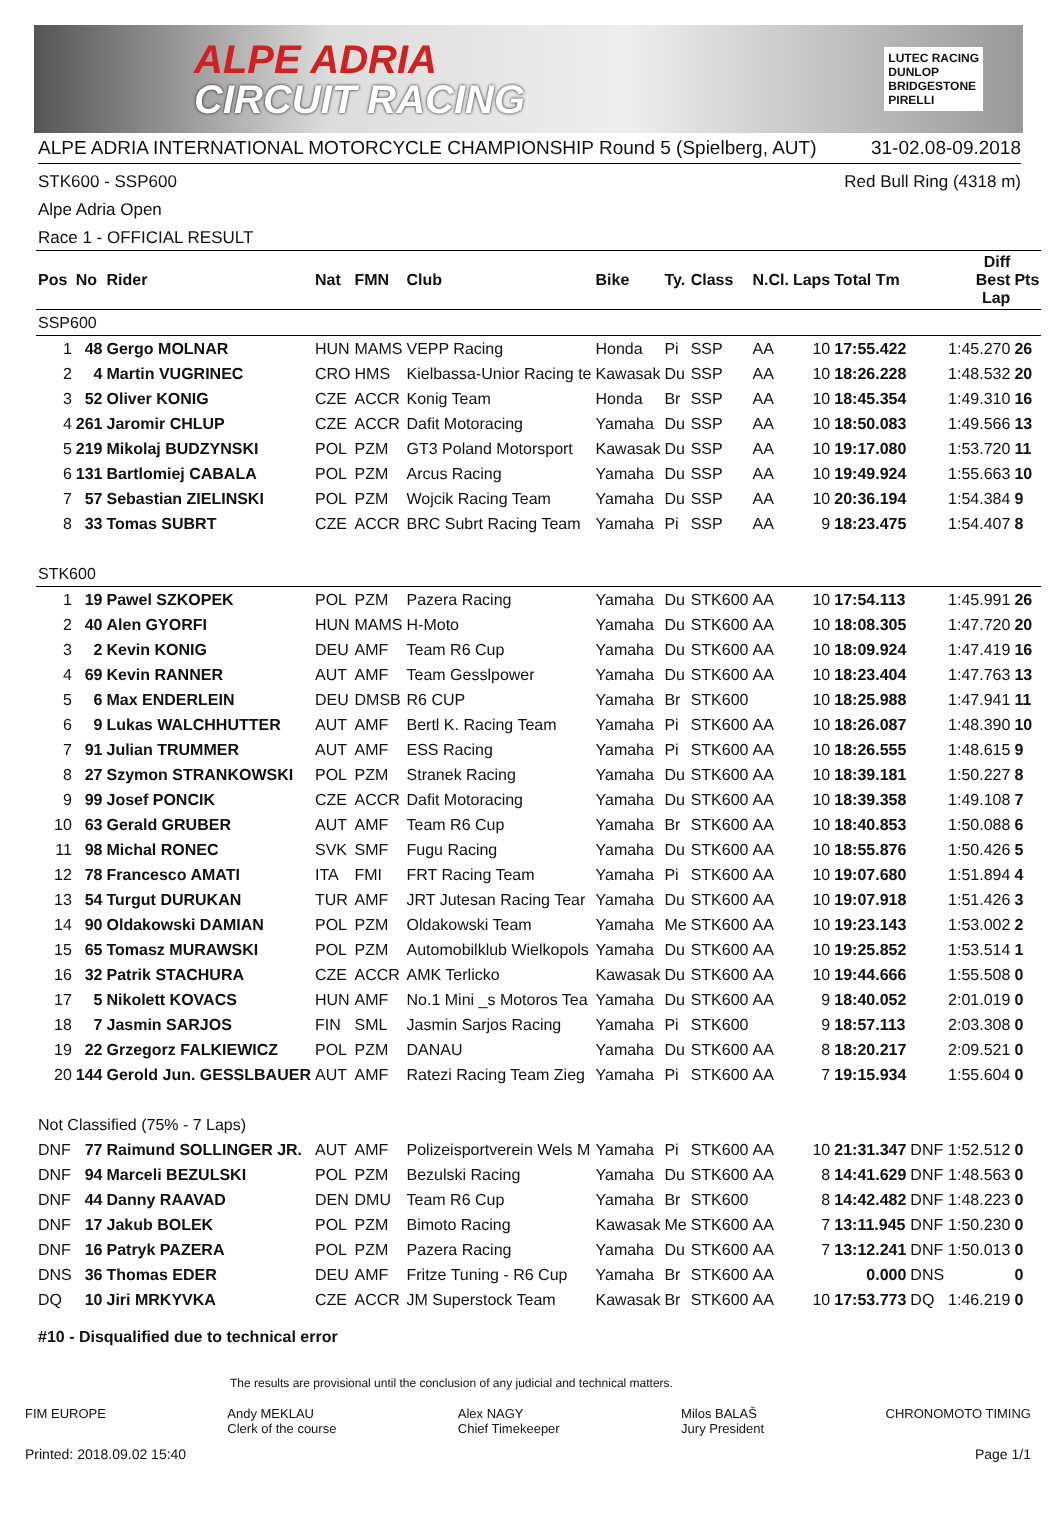ALPE ADRIA
CIRCUIT RACING
LUTEC RACING
DUNLOP
BRIDGESTONE
PIRELLI
ALPE ADRIA INTERNATIONAL MOTORCYCLE CHAMPIONSHIP Round 5 (Spielberg, AUT) 31-02.08-09.2018
STK600 - SSP600 Red Bull Ring (4318 m)
Alpe Adria Open
Race 1 - OFFICIAL RESULT
| Pos | No | Rider | Nat | FMN | Club | Bike | Ty. | Class | N.Cl. | Laps | Total Tm | | Diff Best Lap | Pts |
| --- | --- | --- | --- | --- | --- | --- | --- | --- | --- | --- | --- | --- | --- | --- |
| SSP600 | | | | | | | | | | | | | | |
| 1 | 48 | Gergo MOLNAR | HUN | MAMS | VEPP Racing | Honda | Pi | SSP | AA | 10 | 17:55.422 | | 1:45.270 | 26 |
| 2 | 4 | Martin VUGRINEC | CRO | HMS | Kielbassa-Unior Racing te | Kawasak | Du | SSP | AA | 10 | 18:26.228 | | 1:48.532 | 20 |
| 3 | 52 | Oliver KONIG | CZE | ACCR | Konig Team | Honda | Br | SSP | AA | 10 | 18:45.354 | | 1:49.310 | 16 |
| 4 | 261 | Jaromir CHLUP | CZE | ACCR | Dafit Motoracing | Yamaha | Du | SSP | AA | 10 | 18:50.083 | | 1:49.566 | 13 |
| 5 | 219 | Mikolaj BUDZYNSKI | POL | PZM | GT3 Poland Motorsport | Kawasak | Du | SSP | AA | 10 | 19:17.080 | | 1:53.720 | 11 |
| 6 | 131 | Bartlomiej CABALA | POL | PZM | Arcus Racing | Yamaha | Du | SSP | AA | 10 | 19:49.924 | | 1:55.663 | 10 |
| 7 | 57 | Sebastian ZIELINSKI | POL | PZM | Wojcik Racing Team | Yamaha | Du | SSP | AA | 10 | 20:36.194 | | 1:54.384 | 9 |
| 8 | 33 | Tomas SUBRT | CZE | ACCR | BRC Subrt Racing Team | Yamaha | Pi | SSP | AA | 9 | 18:23.475 | | 1:54.407 | 8 |
| STK600 | | | | | | | | | | | | | | |
| 1 | 19 | Pawel SZKOPEK | POL | PZM | Pazera Racing | Yamaha | Du | STK600 | AA | 10 | 17:54.113 | | 1:45.991 | 26 |
| 2 | 40 | Alen GYORFI | HUN | MAMS | H-Moto | Yamaha | Du | STK600 | AA | 10 | 18:08.305 | | 1:47.720 | 20 |
| 3 | 2 | Kevin KONIG | DEU | AMF | Team R6 Cup | Yamaha | Du | STK600 | AA | 10 | 18:09.924 | | 1:47.419 | 16 |
| 4 | 69 | Kevin RANNER | AUT | AMF | Team Gesslpower | Yamaha | Du | STK600 | AA | 10 | 18:23.404 | | 1:47.763 | 13 |
| 5 | 6 | Max ENDERLEIN | DEU | DMSB | R6 CUP | Yamaha | Br | STK600 | | 10 | 18:25.988 | | 1:47.941 | 11 |
| 6 | 9 | Lukas WALCHHUTTER | AUT | AMF | Bertl K. Racing Team | Yamaha | Pi | STK600 | AA | 10 | 18:26.087 | | 1:48.390 | 10 |
| 7 | 91 | Julian TRUMMER | AUT | AMF | ESS Racing | Yamaha | Pi | STK600 | AA | 10 | 18:26.555 | | 1:48.615 | 9 |
| 8 | 27 | Szymon STRANKOWSKI | POL | PZM | Stranek Racing | Yamaha | Du | STK600 | AA | 10 | 18:39.181 | | 1:50.227 | 8 |
| 9 | 99 | Josef PONCIK | CZE | ACCR | Dafit Motoracing | Yamaha | Du | STK600 | AA | 10 | 18:39.358 | | 1:49.108 | 7 |
| 10 | 63 | Gerald GRUBER | AUT | AMF | Team R6 Cup | Yamaha | Br | STK600 | AA | 10 | 18:40.853 | | 1:50.088 | 6 |
| 11 | 98 | Michal RONEC | SVK | SMF | Fugu Racing | Yamaha | Du | STK600 | AA | 10 | 18:55.876 | | 1:50.426 | 5 |
| 12 | 78 | Francesco AMATI | ITA | FMI | FRT Racing Team | Yamaha | Pi | STK600 | AA | 10 | 19:07.680 | | 1:51.894 | 4 |
| 13 | 54 | Turgut DURUKAN | TUR | AMF | JRT Jutesan Racing Tear | Yamaha | Du | STK600 | AA | 10 | 19:07.918 | | 1:51.426 | 3 |
| 14 | 90 | Oldakowski DAMIAN | POL | PZM | Oldakowski Team | Yamaha | Me | STK600 | AA | 10 | 19:23.143 | | 1:53.002 | 2 |
| 15 | 65 | Tomasz MURAWSKI | POL | PZM | Automobilklub Wielkopols | Yamaha | Du | STK600 | AA | 10 | 19:25.852 | | 1:53.514 | 1 |
| 16 | 32 | Patrik STACHURA | CZE | ACCR | AMK Terlicko | Kawasak | Du | STK600 | AA | 10 | 19:44.666 | | 1:55.508 | 0 |
| 17 | 5 | Nikolett KOVACS | HUN | AMF | No.1 Mini _s Motoros Tea | Yamaha | Du | STK600 | AA | 9 | 18:40.052 | | 2:01.019 | 0 |
| 18 | 7 | Jasmin SARJOS | FIN | SML | Jasmin Sarjos Racing | Yamaha | Pi | STK600 | | 9 | 18:57.113 | | 2:03.308 | 0 |
| 19 | 22 | Grzegorz FALKIEWICZ | POL | PZM | DANAU | Yamaha | Du | STK600 | AA | 8 | 18:20.217 | | 2:09.521 | 0 |
| 20 | 144 | Gerold Jun. GESSLBAUER | AUT | AMF | Ratezi Racing Team Zieg | Yamaha | Pi | STK600 | AA | 7 | 19:15.934 | | 1:55.604 | 0 |
| Not Classified (75% - 7 Laps) | | | | | | | | | | | | | | |
| DNF | 77 | Raimund SOLLINGER JR. | AUT | AMF | Polizeisportverein Wels M | Yamaha | Pi | STK600 | AA | 10 | 21:31.347 | DNF | 1:52.512 | 0 |
| DNF | 94 | Marceli BEZULSKI | POL | PZM | Bezulski Racing | Yamaha | Du | STK600 | AA | 8 | 14:41.629 | DNF | 1:48.563 | 0 |
| DNF | 44 | Danny RAAVAD | DEN | DMU | Team R6 Cup | Yamaha | Br | STK600 | | 8 | 14:42.482 | DNF | 1:48.223 | 0 |
| DNF | 17 | Jakub BOLEK | POL | PZM | Bimoto Racing | Kawasak | Me | STK600 | AA | 7 | 13:11.945 | DNF | 1:50.230 | 0 |
| DNF | 16 | Patryk PAZERA | POL | PZM | Pazera Racing | Yamaha | Du | STK600 | AA | 7 | 13:12.241 | DNF | 1:50.013 | 0 |
| DNS | 36 | Thomas EDER | DEU | AMF | Fritze Tuning - R6 Cup | Yamaha | Br | STK600 | AA | | 0.000 | DNS | | 0 |
| DQ | 10 | Jiri MRKYVKA | CZE | ACCR | JM Superstock Team | Kawasak | Br | STK600 | AA | 10 | 17:53.773 | DQ | 1:46.219 | 0 |
#10 - Disqualified due to technical error
The results are provisional until the conclusion of any judicial and technical matters.
FIM EUROPE Andy MEKLAU
Clerk of the course Alex NAGY
Chief Timekeeper Milos BALAŠ
Jury President CHRONOMOTO TIMING
Printed: 2018.09.02 15:40 Page 1/1